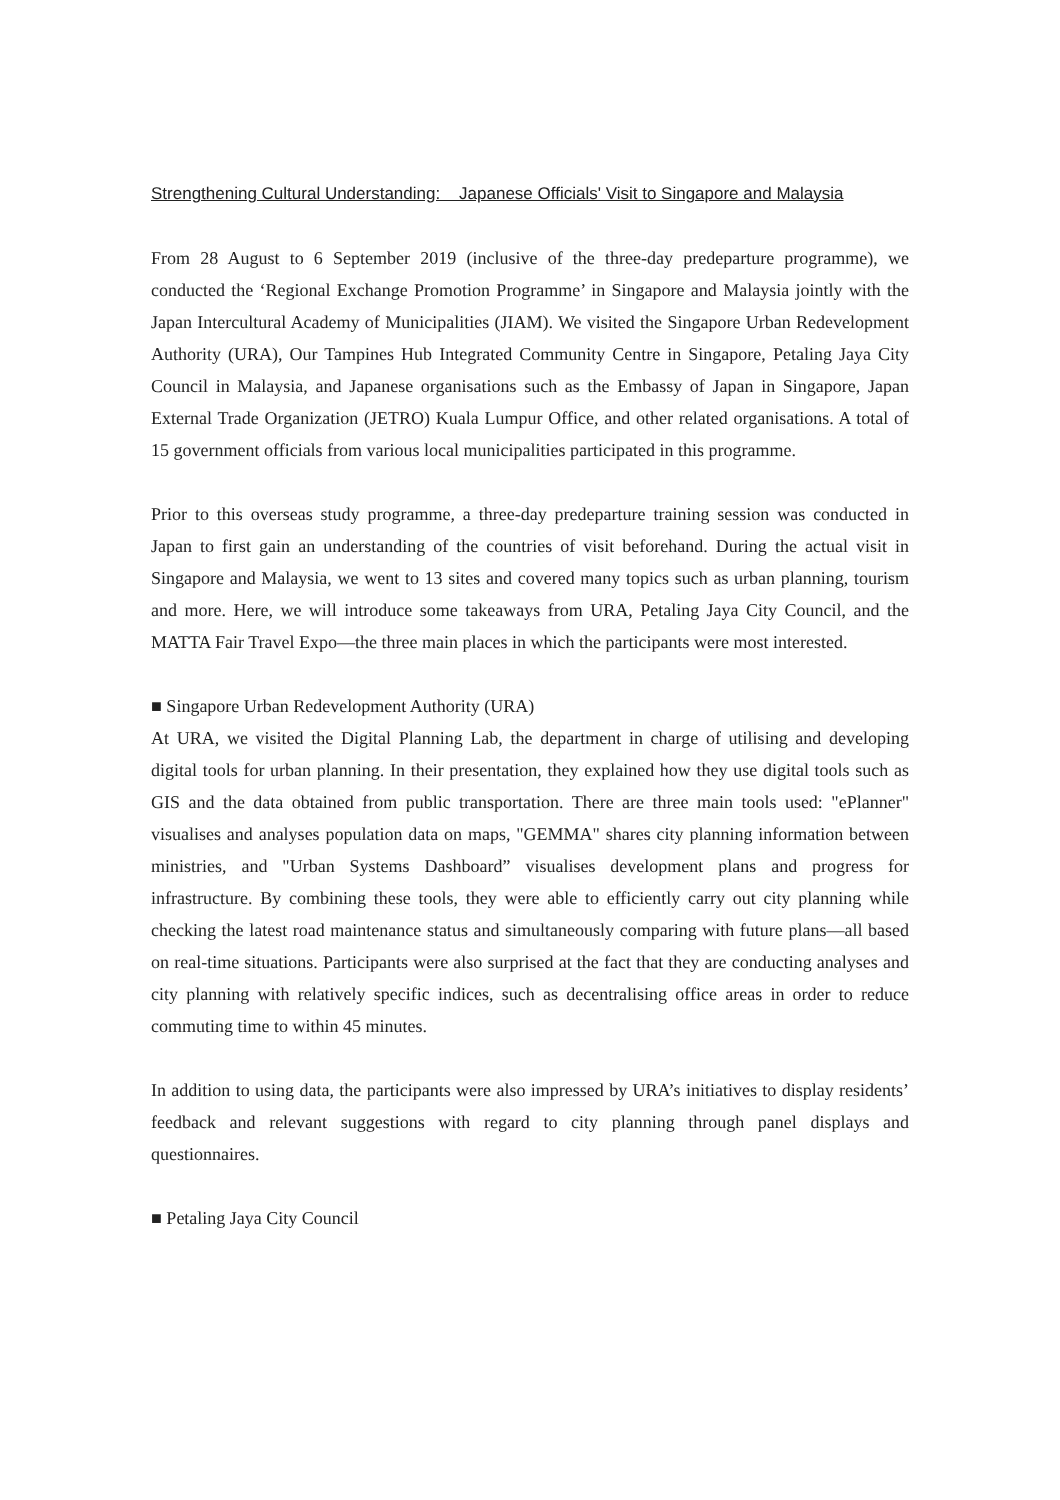Strengthening Cultural Understanding: Japanese Officials' Visit to Singapore and Malaysia
From 28 August to 6 September 2019 (inclusive of the three-day predeparture programme), we conducted the ‘Regional Exchange Promotion Programme’ in Singapore and Malaysia jointly with the Japan Intercultural Academy of Municipalities (JIAM). We visited the Singapore Urban Redevelopment Authority (URA), Our Tampines Hub Integrated Community Centre in Singapore, Petaling Jaya City Council in Malaysia, and Japanese organisations such as the Embassy of Japan in Singapore, Japan External Trade Organization (JETRO) Kuala Lumpur Office, and other related organisations. A total of 15 government officials from various local municipalities participated in this programme.
Prior to this overseas study programme, a three-day predeparture training session was conducted in Japan to first gain an understanding of the countries of visit beforehand. During the actual visit in Singapore and Malaysia, we went to 13 sites and covered many topics such as urban planning, tourism and more. Here, we will introduce some takeaways from URA, Petaling Jaya City Council, and the MATTA Fair Travel Expo—the three main places in which the participants were most interested.
■ Singapore Urban Redevelopment Authority (URA)
At URA, we visited the Digital Planning Lab, the department in charge of utilising and developing digital tools for urban planning. In their presentation, they explained how they use digital tools such as GIS and the data obtained from public transportation. There are three main tools used: "ePlanner" visualises and analyses population data on maps, "GEMMA" shares city planning information between ministries, and "Urban Systems Dashboard” visualises development plans and progress for infrastructure. By combining these tools, they were able to efficiently carry out city planning while checking the latest road maintenance status and simultaneously comparing with future plans—all based on real-time situations. Participants were also surprised at the fact that they are conducting analyses and city planning with relatively specific indices, such as decentralising office areas in order to reduce commuting time to within 45 minutes.
In addition to using data, the participants were also impressed by URA’s initiatives to display residents’ feedback and relevant suggestions with regard to city planning through panel displays and questionnaires.
■ Petaling Jaya City Council